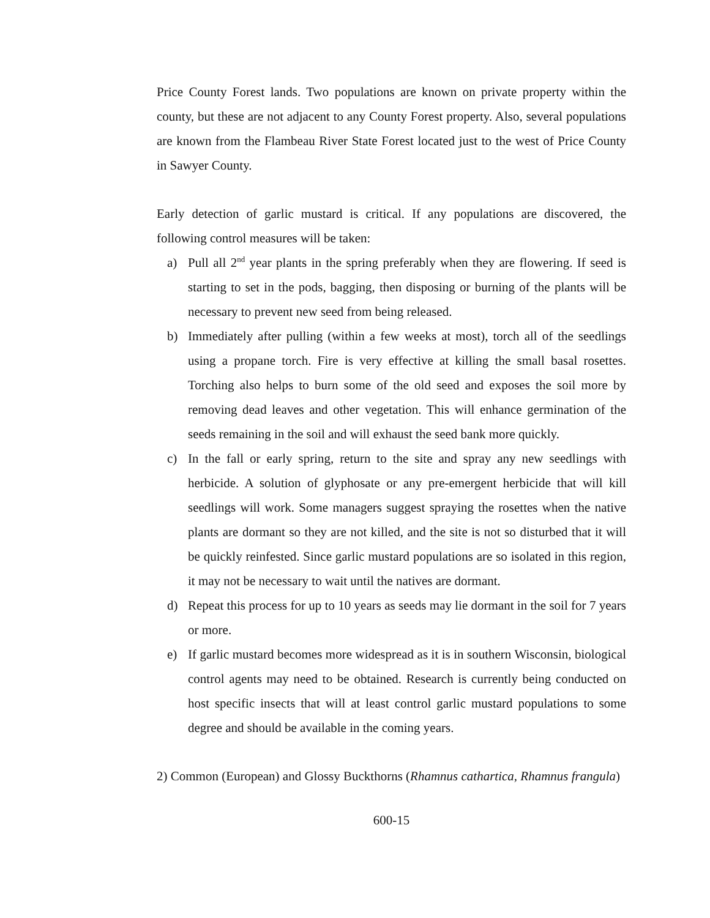Price County Forest lands. Two populations are known on private property within the county, but these are not adjacent to any County Forest property. Also, several populations are known from the Flambeau River State Forest located just to the west of Price County in Sawyer County.
Early detection of garlic mustard is critical. If any populations are discovered, the following control measures will be taken:
a) Pull all 2<sup>nd</sup> year plants in the spring preferably when they are flowering. If seed is starting to set in the pods, bagging, then disposing or burning of the plants will be necessary to prevent new seed from being released.
b) Immediately after pulling (within a few weeks at most), torch all of the seedlings using a propane torch. Fire is very effective at killing the small basal rosettes. Torching also helps to burn some of the old seed and exposes the soil more by removing dead leaves and other vegetation. This will enhance germination of the seeds remaining in the soil and will exhaust the seed bank more quickly.
c) In the fall or early spring, return to the site and spray any new seedlings with herbicide. A solution of glyphosate or any pre-emergent herbicide that will kill seedlings will work. Some managers suggest spraying the rosettes when the native plants are dormant so they are not killed, and the site is not so disturbed that it will be quickly reinfested. Since garlic mustard populations are so isolated in this region, it may not be necessary to wait until the natives are dormant.
d) Repeat this process for up to 10 years as seeds may lie dormant in the soil for 7 years or more.
e) If garlic mustard becomes more widespread as it is in southern Wisconsin, biological control agents may need to be obtained. Research is currently being conducted on host specific insects that will at least control garlic mustard populations to some degree and should be available in the coming years.
2) Common (European) and Glossy Buckthorns (Rhamnus cathartica, Rhamnus frangula)
600-15